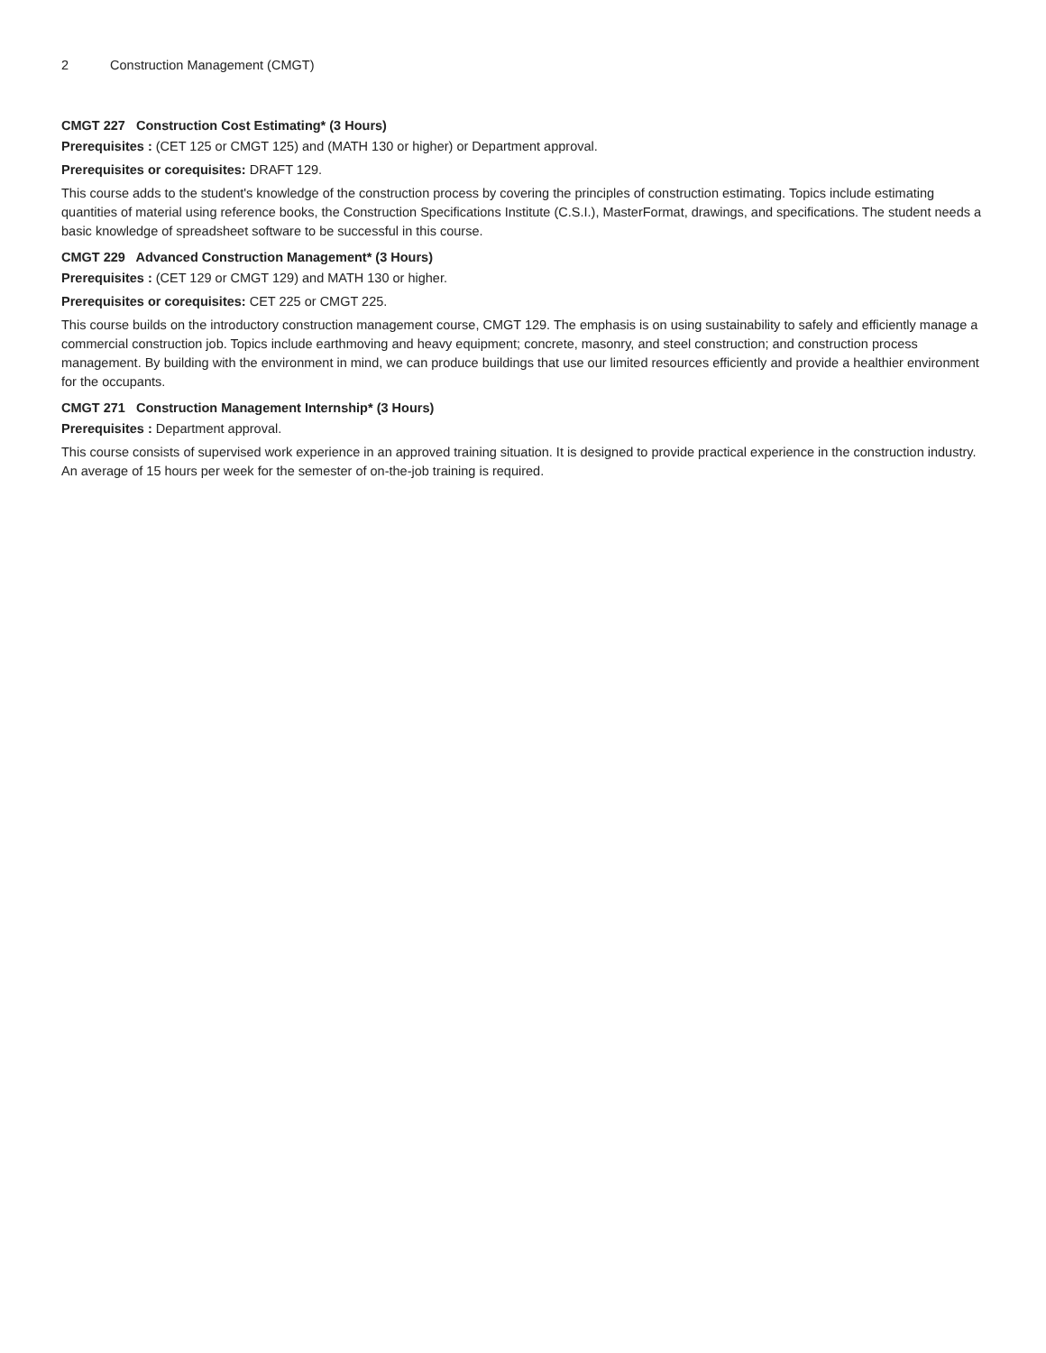2 Construction Management (CMGT)
CMGT 227 Construction Cost Estimating* (3 Hours)
Prerequisites : (CET 125 or CMGT 125) and (MATH 130 or higher) or Department approval.
Prerequisites or corequisites: DRAFT 129.
This course adds to the student's knowledge of the construction process by covering the principles of construction estimating. Topics include estimating quantities of material using reference books, the Construction Specifications Institute (C.S.I.), MasterFormat, drawings, and specifications. The student needs a basic knowledge of spreadsheet software to be successful in this course.
CMGT 229 Advanced Construction Management* (3 Hours)
Prerequisites : (CET 129 or CMGT 129) and MATH 130 or higher.
Prerequisites or corequisites: CET 225 or CMGT 225.
This course builds on the introductory construction management course, CMGT 129. The emphasis is on using sustainability to safely and efficiently manage a commercial construction job. Topics include earthmoving and heavy equipment; concrete, masonry, and steel construction; and construction process management. By building with the environment in mind, we can produce buildings that use our limited resources efficiently and provide a healthier environment for the occupants.
CMGT 271 Construction Management Internship* (3 Hours)
Prerequisites : Department approval.
This course consists of supervised work experience in an approved training situation. It is designed to provide practical experience in the construction industry. An average of 15 hours per week for the semester of on-the-job training is required.